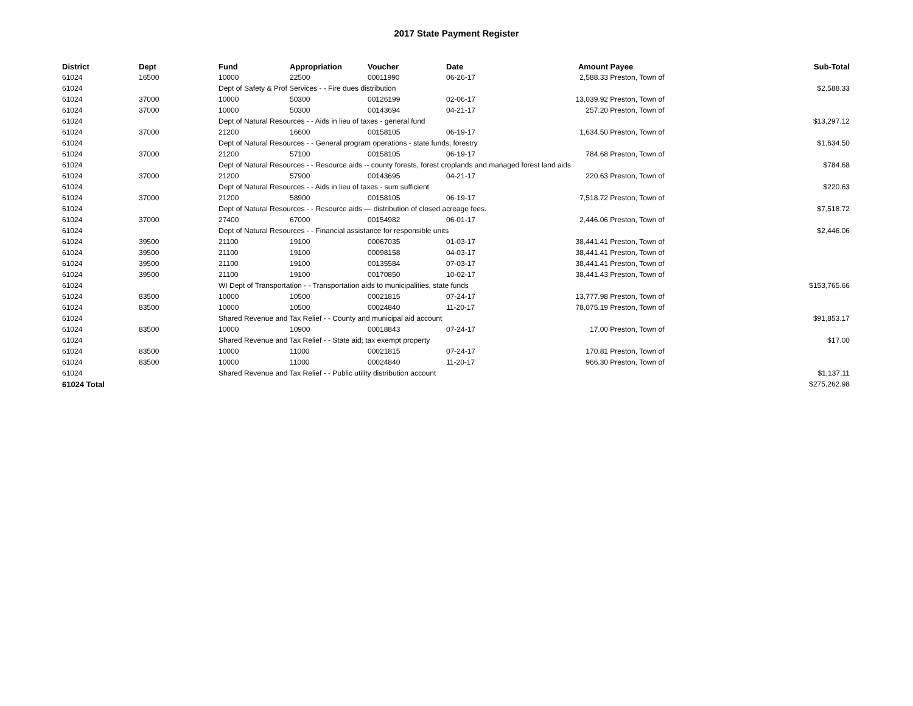2017 State Payment Register
| District | Dept | Fund | Appropriation | Voucher | Date | Amount | Payee | Sub-Total |
| --- | --- | --- | --- | --- | --- | --- | --- | --- |
| 61024 | 16500 | 10000 | 22500 | 00011990 | 06-26-17 | 2,588.33 | Preston, Town of | |
| 61024 | | Dept of Safety & Prof Services - - Fire dues distribution | | | | | | $2,588.33 |
| 61024 | 37000 | 10000 | 50300 | 00126199 | 02-06-17 | 13,039.92 | Preston, Town of | |
| 61024 | 37000 | 10000 | 50300 | 00143694 | 04-21-17 | 257.20 | Preston, Town of | |
| 61024 | | Dept of Natural Resources - - Aids in lieu of taxes - general fund | | | | | | $13,297.12 |
| 61024 | 37000 | 21200 | 16600 | 00158105 | 06-19-17 | 1,634.50 | Preston, Town of | |
| 61024 | | Dept of Natural Resources - - General program operations - state funds; forestry | | | | | | $1,634.50 |
| 61024 | 37000 | 21200 | 57100 | 00158105 | 06-19-17 | 784.68 | Preston, Town of | |
| 61024 | | Dept of Natural Resources - - Resource aids -- county forests, forest croplands and managed forest land aids | | | | | | $784.68 |
| 61024 | 37000 | 21200 | 57900 | 00143695 | 04-21-17 | 220.63 | Preston, Town of | |
| 61024 | | Dept of Natural Resources - - Aids in lieu of taxes - sum sufficient | | | | | | $220.63 |
| 61024 | 37000 | 21200 | 58900 | 00158105 | 06-19-17 | 7,518.72 | Preston, Town of | |
| 61024 | | Dept of Natural Resources - - Resource aids — distribution of closed acreage fees. | | | | | | $7,518.72 |
| 61024 | 37000 | 27400 | 67000 | 00154982 | 06-01-17 | 2,446.06 | Preston, Town of | |
| 61024 | | Dept of Natural Resources - - Financial assistance for responsible units | | | | | | $2,446.06 |
| 61024 | 39500 | 21100 | 19100 | 00067035 | 01-03-17 | 38,441.41 | Preston, Town of | |
| 61024 | 39500 | 21100 | 19100 | 00098158 | 04-03-17 | 38,441.41 | Preston, Town of | |
| 61024 | 39500 | 21100 | 19100 | 00135584 | 07-03-17 | 38,441.41 | Preston, Town of | |
| 61024 | 39500 | 21100 | 19100 | 00170850 | 10-02-17 | 38,441.43 | Preston, Town of | |
| 61024 | | WI Dept of Transportation - - Transportation aids to municipalities, state funds | | | | | | $153,765.66 |
| 61024 | 83500 | 10000 | 10500 | 00021815 | 07-24-17 | 13,777.98 | Preston, Town of | |
| 61024 | 83500 | 10000 | 10500 | 00024840 | 11-20-17 | 78,075.19 | Preston, Town of | |
| 61024 | | Shared Revenue and Tax Relief - - County and municipal aid account | | | | | | $91,853.17 |
| 61024 | 83500 | 10000 | 10900 | 00018843 | 07-24-17 | 17.00 | Preston, Town of | |
| 61024 | | Shared Revenue and Tax Relief - - State aid; tax exempt property | | | | | | $17.00 |
| 61024 | 83500 | 10000 | 11000 | 00021815 | 07-24-17 | 170.81 | Preston, Town of | |
| 61024 | 83500 | 10000 | 11000 | 00024840 | 11-20-17 | 966.30 | Preston, Town of | |
| 61024 | | Shared Revenue and Tax Relief - - Public utility distribution account | | | | | | $1,137.11 |
| 61024 Total | | | | | | | | $275,262.98 |